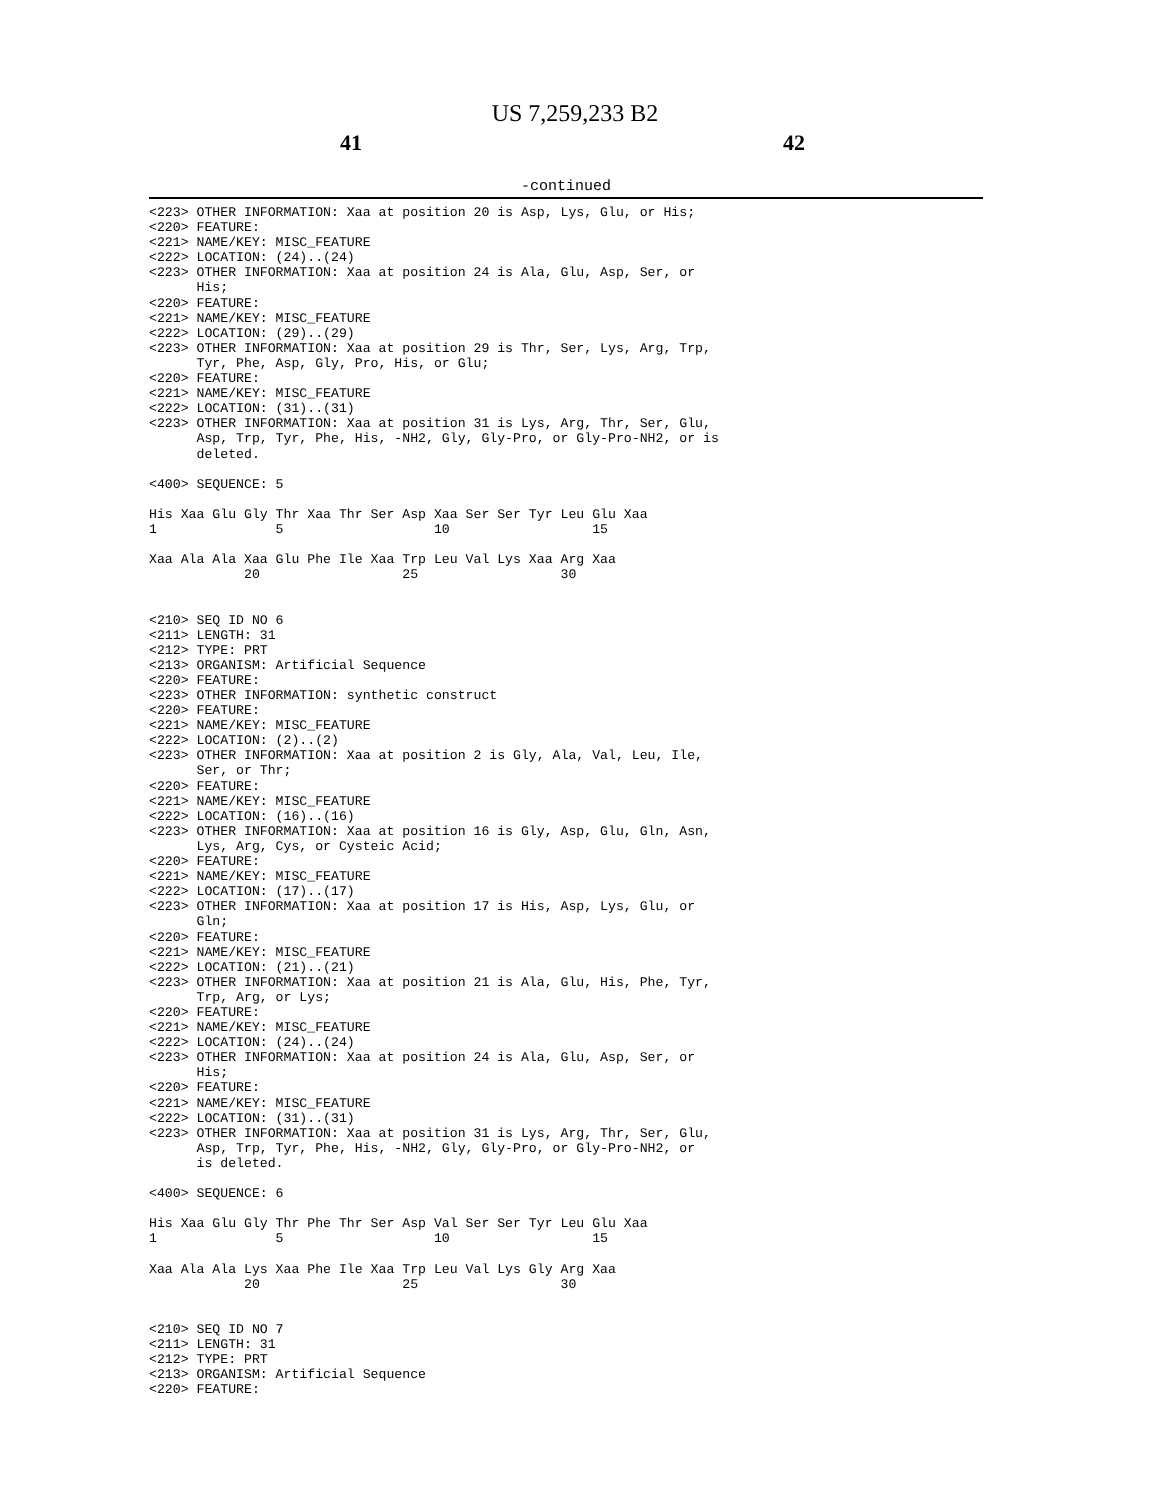US 7,259,233 B2
41 42
-continued
<223> OTHER INFORMATION: Xaa at position 20 is Asp, Lys, Glu, or His;
<220> FEATURE:
<221> NAME/KEY: MISC_FEATURE
<222> LOCATION: (24)..(24)
<223> OTHER INFORMATION: Xaa at position 24 is Ala, Glu, Asp, Ser, or
      His;
<220> FEATURE:
<221> NAME/KEY: MISC_FEATURE
<222> LOCATION: (29)..(29)
<223> OTHER INFORMATION: Xaa at position 29 is Thr, Ser, Lys, Arg, Trp,
      Tyr, Phe, Asp, Gly, Pro, His, or Glu;
<220> FEATURE:
<221> NAME/KEY: MISC_FEATURE
<222> LOCATION: (31)..(31)
<223> OTHER INFORMATION: Xaa at position 31 is Lys, Arg, Thr, Ser, Glu,
      Asp, Trp, Tyr, Phe, His, -NH2, Gly, Gly-Pro, or Gly-Pro-NH2, or is
      deleted.

<400> SEQUENCE: 5

His Xaa Glu Gly Thr Xaa Thr Ser Asp Xaa Ser Ser Tyr Leu Glu Xaa
1               5                   10                  15

Xaa Ala Ala Xaa Glu Phe Ile Xaa Trp Leu Val Lys Xaa Arg Xaa
            20                  25                  30


<210> SEQ ID NO 6
<211> LENGTH: 31
<212> TYPE: PRT
<213> ORGANISM: Artificial Sequence
<220> FEATURE:
<223> OTHER INFORMATION: synthetic construct
<220> FEATURE:
<221> NAME/KEY: MISC_FEATURE
<222> LOCATION: (2)..(2)
<223> OTHER INFORMATION: Xaa at position 2 is Gly, Ala, Val, Leu, Ile,
      Ser, or Thr;
<220> FEATURE:
<221> NAME/KEY: MISC_FEATURE
<222> LOCATION: (16)..(16)
<223> OTHER INFORMATION: Xaa at position 16 is Gly, Asp, Glu, Gln, Asn,
      Lys, Arg, Cys, or Cysteic Acid;
<220> FEATURE:
<221> NAME/KEY: MISC_FEATURE
<222> LOCATION: (17)..(17)
<223> OTHER INFORMATION: Xaa at position 17 is His, Asp, Lys, Glu, or
      Gln;
<220> FEATURE:
<221> NAME/KEY: MISC_FEATURE
<222> LOCATION: (21)..(21)
<223> OTHER INFORMATION: Xaa at position 21 is Ala, Glu, His, Phe, Tyr,
      Trp, Arg, or Lys;
<220> FEATURE:
<221> NAME/KEY: MISC_FEATURE
<222> LOCATION: (24)..(24)
<223> OTHER INFORMATION: Xaa at position 24 is Ala, Glu, Asp, Ser, or
      His;
<220> FEATURE:
<221> NAME/KEY: MISC_FEATURE
<222> LOCATION: (31)..(31)
<223> OTHER INFORMATION: Xaa at position 31 is Lys, Arg, Thr, Ser, Glu,
      Asp, Trp, Tyr, Phe, His, -NH2, Gly, Gly-Pro, or Gly-Pro-NH2, or
      is deleted.

<400> SEQUENCE: 6

His Xaa Glu Gly Thr Phe Thr Ser Asp Val Ser Ser Tyr Leu Glu Xaa
1               5                   10                  15

Xaa Ala Ala Lys Xaa Phe Ile Xaa Trp Leu Val Lys Gly Arg Xaa
            20                  25                  30


<210> SEQ ID NO 7
<211> LENGTH: 31
<212> TYPE: PRT
<213> ORGANISM: Artificial Sequence
<220> FEATURE: